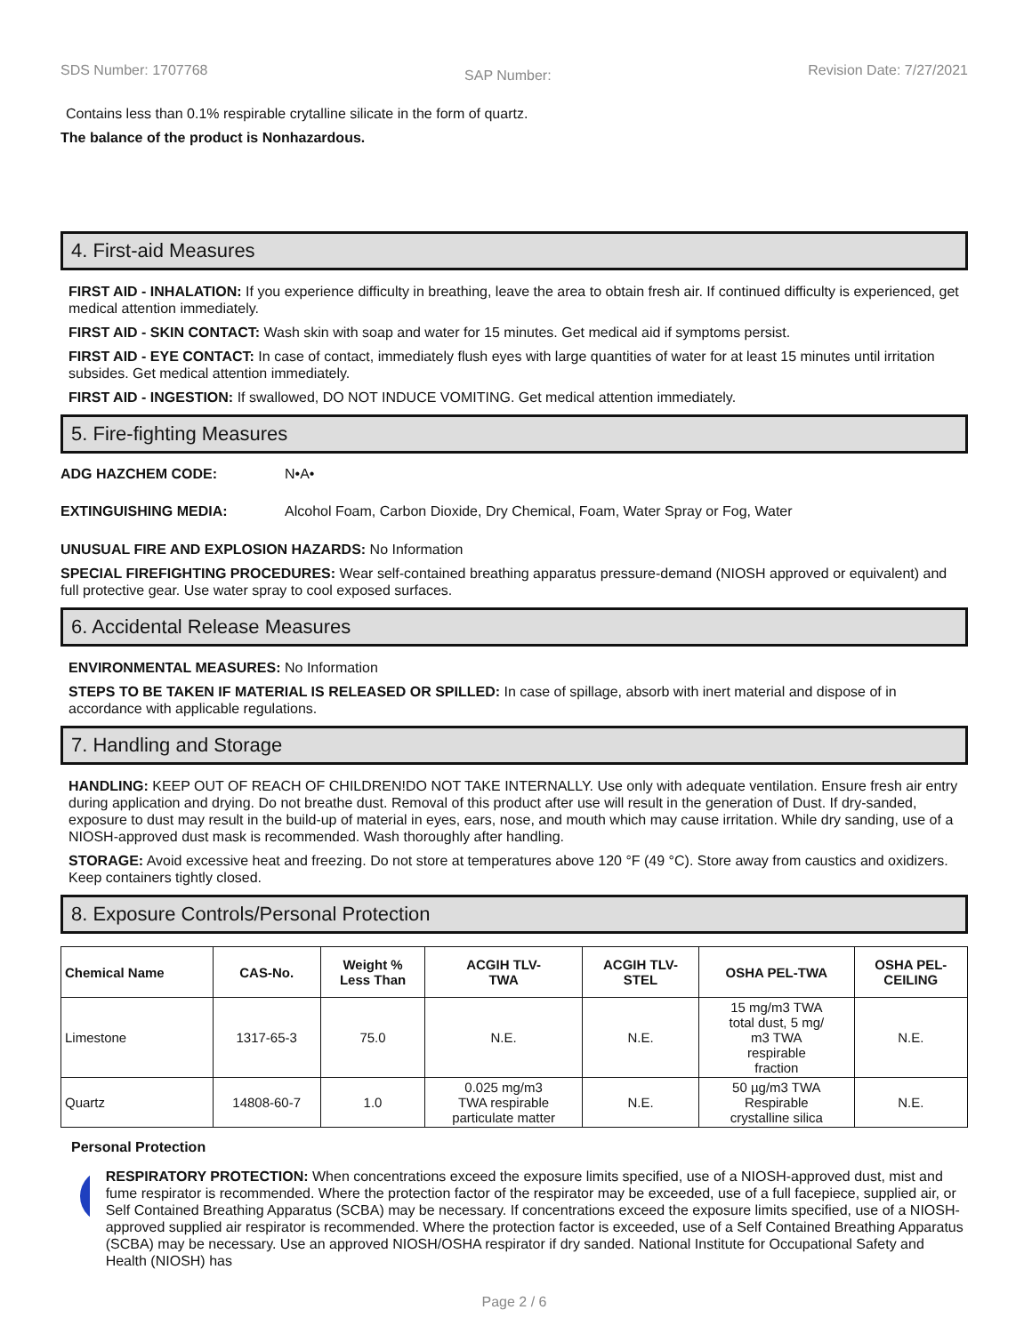SDS Number: 1707768 SAP Number: Revision Date: 7/27/2021
Contains less than 0.1% respirable crytalline silicate in the form of quartz.
The balance of the product is Nonhazardous.
4. First-aid Measures
FIRST AID - INHALATION: If you experience difficulty in breathing, leave the area to obtain fresh air. If continued difficulty is experienced, get medical attention immediately.
FIRST AID - SKIN CONTACT: Wash skin with soap and water for 15 minutes. Get medical aid if symptoms persist.
FIRST AID - EYE CONTACT: In case of contact, immediately flush eyes with large quantities of water for at least 15 minutes until irritation subsides. Get medical attention immediately.
FIRST AID - INGESTION: If swallowed, DO NOT INDUCE VOMITING. Get medical attention immediately.
5. Fire-fighting Measures
ADG HAZCHEM CODE: N•A•
EXTINGUISHING MEDIA: Alcohol Foam, Carbon Dioxide, Dry Chemical, Foam, Water Spray or Fog, Water
UNUSUAL FIRE AND EXPLOSION HAZARDS: No Information
SPECIAL FIREFIGHTING PROCEDURES: Wear self-contained breathing apparatus pressure-demand (NIOSH approved or equivalent) and full protective gear. Use water spray to cool exposed surfaces.
6. Accidental Release Measures
ENVIRONMENTAL MEASURES: No Information
STEPS TO BE TAKEN IF MATERIAL IS RELEASED OR SPILLED: In case of spillage, absorb with inert material and dispose of in accordance with applicable regulations.
7. Handling and Storage
HANDLING: KEEP OUT OF REACH OF CHILDREN!DO NOT TAKE INTERNALLY. Use only with adequate ventilation. Ensure fresh air entry during application and drying. Do not breathe dust. Removal of this product after use will result in the generation of Dust. If dry-sanded, exposure to dust may result in the build-up of material in eyes, ears, nose, and mouth which may cause irritation. While dry sanding, use of a NIOSH-approved dust mask is recommended. Wash thoroughly after handling.
STORAGE: Avoid excessive heat and freezing. Do not store at temperatures above 120 °F (49 °C). Store away from caustics and oxidizers. Keep containers tightly closed.
8. Exposure Controls/Personal Protection
| Chemical Name | CAS-No. | Weight % Less Than | ACGIH TLV- TWA | ACGIH TLV- STEL | OSHA PEL-TWA | OSHA PEL- CEILING |
| --- | --- | --- | --- | --- | --- | --- |
| Limestone | 1317-65-3 | 75.0 | N.E. | N.E. | 15 mg/m3 TWA total dust, 5 mg/ m3 TWA respirable fraction | N.E. |
| Quartz | 14808-60-7 | 1.0 | 0.025 mg/m3 TWA respirable particulate matter | N.E. | 50 µg/m3 TWA Respirable crystalline silica | N.E. |
Personal Protection
RESPIRATORY PROTECTION: When concentrations exceed the exposure limits specified, use of a NIOSH-approved dust, mist and fume respirator is recommended. Where the protection factor of the respirator may be exceeded, use of a full facepiece, supplied air, or Self Contained Breathing Apparatus (SCBA) may be necessary. If concentrations exceed the exposure limits specified, use of a NIOSH-approved supplied air respirator is recommended. Where the protection factor is exceeded, use of a Self Contained Breathing Apparatus (SCBA) may be necessary. Use an approved NIOSH/OSHA respirator if dry sanded. National Institute for Occupational Safety and Health (NIOSH) has
Page 2 / 6